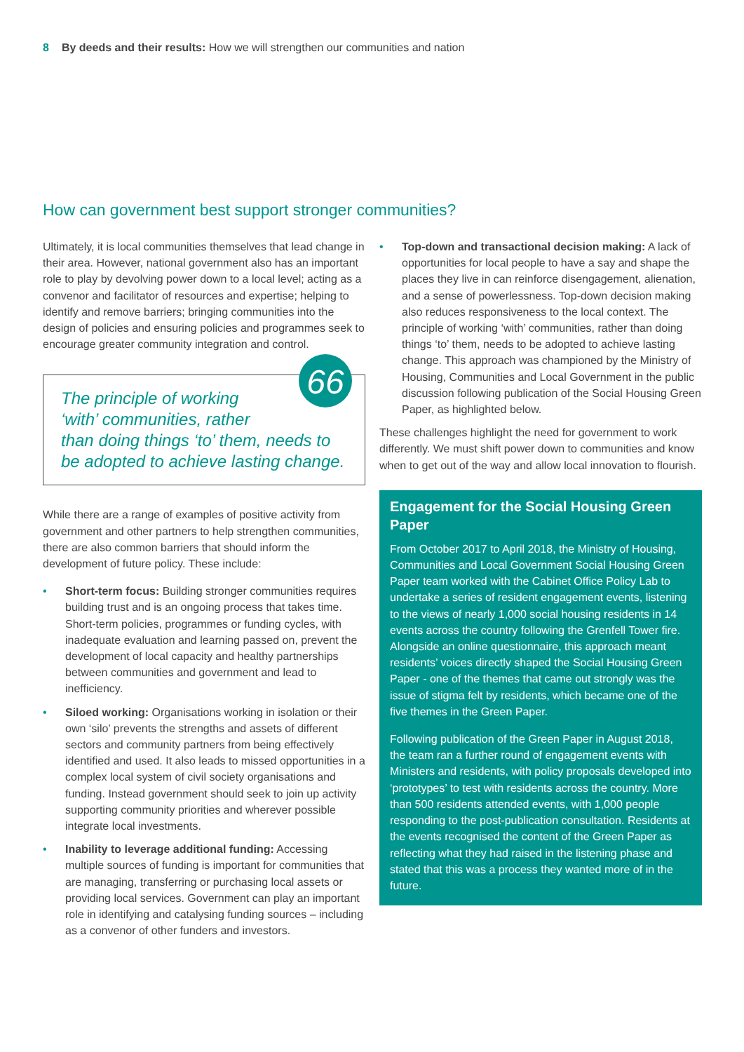8 By deeds and their results: How we will strengthen our communities and nation
How can government best support stronger communities?
Ultimately, it is local communities themselves that lead change in their area. However, national government also has an important role to play by devolving power down to a local level; acting as a convenor and facilitator of resources and expertise; helping to identify and remove barriers; bringing communities into the design of policies and ensuring policies and programmes seek to encourage greater community integration and control.
66
The principle of working
‘with’ communities, rather
than doing things ‘to’ them, needs to be adopted to achieve lasting change.
While there are a range of examples of positive activity from government and other partners to help strengthen communities, there are also common barriers that should inform the development of future policy. These include:
• Short-term focus: Building stronger communities requires building trust and is an ongoing process that takes time. Short-term policies, programmes or funding cycles, with inadequate evaluation and learning passed on, prevent the development of local capacity and healthy partnerships between communities and government and lead to inefficiency.
• Siloed working: Organisations working in isolation or their own ‘silo’ prevents the strengths and assets of different sectors and community partners from being effectively identified and used. It also leads to missed opportunities in a complex local system of civil society organisations and funding. Instead government should seek to join up activity supporting community priorities and wherever possible integrate local investments.
• Inability to leverage additional funding: Accessing multiple sources of funding is important for communities that are managing, transferring or purchasing local assets or providing local services. Government can play an important role in identifying and catalysing funding sources – including as a convenor of other funders and investors.
• Top-down and transactional decision making: A lack of opportunities for local people to have a say and shape the places they live in can reinforce disengagement, alienation, and a sense of powerlessness. Top-down decision making also reduces responsiveness to the local context. The principle of working ‘with’ communities, rather than doing things ‘to’ them, needs to be adopted to achieve lasting change. This approach was championed by the Ministry of Housing, Communities and Local Government in the public discussion following publication of the Social Housing Green Paper, as highlighted below.
These challenges highlight the need for government to work differently. We must shift power down to communities and know when to get out of the way and allow local innovation to flourish.
Engagement for the Social Housing Green Paper
From October 2017 to April 2018, the Ministry of Housing, Communities and Local Government Social Housing Green Paper team worked with the Cabinet Office Policy Lab to undertake a series of resident engagement events, listening to the views of nearly 1,000 social housing residents in 14 events across the country following the Grenfell Tower fire. Alongside an online questionnaire, this approach meant residents’ voices directly shaped the Social Housing Green Paper - one of the themes that came out strongly was the issue of stigma felt by residents, which became one of the five themes in the Green Paper.
Following publication of the Green Paper in August 2018, the team ran a further round of engagement events with Ministers and residents, with policy proposals developed into ‘prototypes’ to test with residents across the country. More than 500 residents attended events, with 1,000 people responding to the post-publication consultation. Residents at the events recognised the content of the Green Paper as reflecting what they had raised in the listening phase and stated that this was a process they wanted more of in the future.